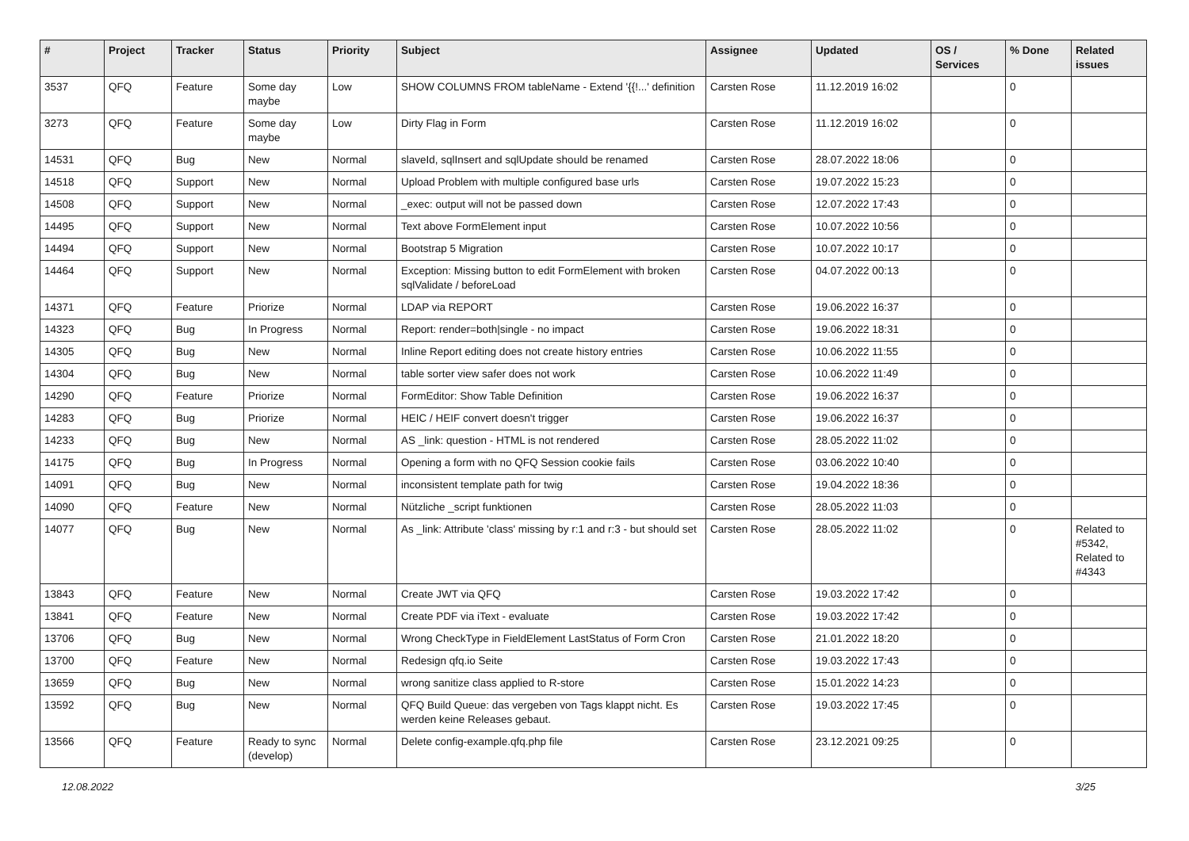| # | Project | Tracker | Status | Priority | Subject | Assignee | Updated | OS / Services | % Done | Related issues |
| --- | --- | --- | --- | --- | --- | --- | --- | --- | --- | --- |
| 3537 | QFQ | Feature | Some day maybe | Low | SHOW COLUMNS FROM tableName - Extend '{{!...' definition | Carsten Rose | 11.12.2019 16:02 | | 0 | |
| 3273 | QFQ | Feature | Some day maybe | Low | Dirty Flag in Form | Carsten Rose | 11.12.2019 16:02 | | 0 | |
| 14531 | QFQ | Bug | New | Normal | slaveId, sqlInsert and sqlUpdate should be renamed | Carsten Rose | 28.07.2022 18:06 | | 0 | |
| 14518 | QFQ | Support | New | Normal | Upload Problem with multiple configured base urls | Carsten Rose | 19.07.2022 15:23 | | 0 | |
| 14508 | QFQ | Support | New | Normal | _exec: output will not be passed down | Carsten Rose | 12.07.2022 17:43 | | 0 | |
| 14495 | QFQ | Support | New | Normal | Text above FormElement input | Carsten Rose | 10.07.2022 10:56 | | 0 | |
| 14494 | QFQ | Support | New | Normal | Bootstrap 5 Migration | Carsten Rose | 10.07.2022 10:17 | | 0 | |
| 14464 | QFQ | Support | New | Normal | Exception: Missing button to edit FormElement with broken sqlValidate / beforeLoad | Carsten Rose | 04.07.2022 00:13 | | 0 | |
| 14371 | QFQ | Feature | Priorize | Normal | LDAP via REPORT | Carsten Rose | 19.06.2022 16:37 | | 0 | |
| 14323 | QFQ | Bug | In Progress | Normal | Report: render=both/single - no impact | Carsten Rose | 19.06.2022 18:31 | | 0 | |
| 14305 | QFQ | Bug | New | Normal | Inline Report editing does not create history entries | Carsten Rose | 10.06.2022 11:55 | | 0 | |
| 14304 | QFQ | Bug | New | Normal | table sorter view safer does not work | Carsten Rose | 10.06.2022 11:49 | | 0 | |
| 14290 | QFQ | Feature | Priorize | Normal | FormEditor: Show Table Definition | Carsten Rose | 19.06.2022 16:37 | | 0 | |
| 14283 | QFQ | Bug | Priorize | Normal | HEIC / HEIF convert doesn't trigger | Carsten Rose | 19.06.2022 16:37 | | 0 | |
| 14233 | QFQ | Bug | New | Normal | AS _link: question - HTML is not rendered | Carsten Rose | 28.05.2022 11:02 | | 0 | |
| 14175 | QFQ | Bug | In Progress | Normal | Opening a form with no QFQ Session cookie fails | Carsten Rose | 03.06.2022 10:40 | | 0 | |
| 14091 | QFQ | Bug | New | Normal | inconsistent template path for twig | Carsten Rose | 19.04.2022 18:36 | | 0 | |
| 14090 | QFQ | Feature | New | Normal | Nützliche _script funktionen | Carsten Rose | 28.05.2022 11:03 | | 0 | |
| 14077 | QFQ | Bug | New | Normal | As _link: Attribute 'class' missing by r:1 and r:3 - but should set | Carsten Rose | 28.05.2022 11:02 | | 0 | Related to #5342, Related to #4343 |
| 13843 | QFQ | Feature | New | Normal | Create JWT via QFQ | Carsten Rose | 19.03.2022 17:42 | | 0 | |
| 13841 | QFQ | Feature | New | Normal | Create PDF via iText - evaluate | Carsten Rose | 19.03.2022 17:42 | | 0 | |
| 13706 | QFQ | Bug | New | Normal | Wrong CheckType in FieldElement LastStatus of Form Cron | Carsten Rose | 21.01.2022 18:20 | | 0 | |
| 13700 | QFQ | Feature | New | Normal | Redesign qfq.io Seite | Carsten Rose | 19.03.2022 17:43 | | 0 | |
| 13659 | QFQ | Bug | New | Normal | wrong sanitize class applied to R-store | Carsten Rose | 15.01.2022 14:23 | | 0 | |
| 13592 | QFQ | Bug | New | Normal | QFQ Build Queue: das vergeben von Tags klappt nicht. Es werden keine Releases gebaut. | Carsten Rose | 19.03.2022 17:45 | | 0 | |
| 13566 | QFQ | Feature | Ready to sync (develop) | Normal | Delete config-example.qfq.php file | Carsten Rose | 23.12.2021 09:25 | | 0 | |
12.08.2022 3/25